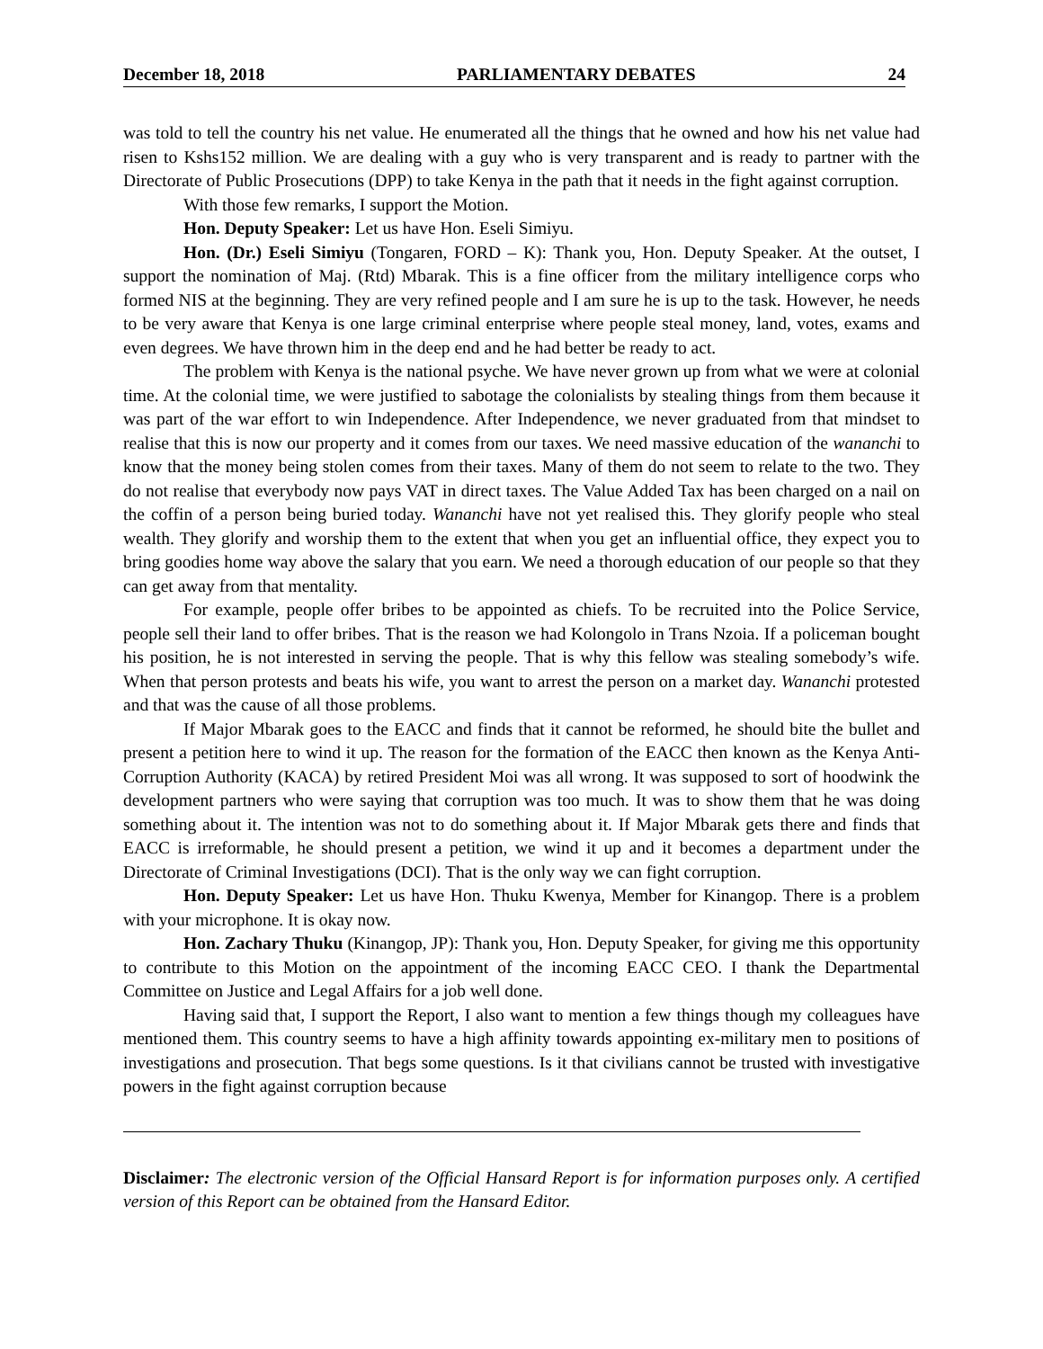December 18, 2018 PARLIAMENTARY DEBATES 24
was told to tell the country his net value. He enumerated all the things that he owned and how his net value had risen to Kshs152 million. We are dealing with a guy who is very transparent and is ready to partner with the Directorate of Public Prosecutions (DPP) to take Kenya in the path that it needs in the fight against corruption.
With those few remarks, I support the Motion.
Hon. Deputy Speaker: Let us have Hon. Eseli Simiyu.
Hon. (Dr.) Eseli Simiyu (Tongaren, FORD – K): Thank you, Hon. Deputy Speaker. At the outset, I support the nomination of Maj. (Rtd) Mbarak. This is a fine officer from the military intelligence corps who formed NIS at the beginning. They are very refined people and I am sure he is up to the task. However, he needs to be very aware that Kenya is one large criminal enterprise where people steal money, land, votes, exams and even degrees. We have thrown him in the deep end and he had better be ready to act.
The problem with Kenya is the national psyche. We have never grown up from what we were at colonial time. At the colonial time, we were justified to sabotage the colonialists by stealing things from them because it was part of the war effort to win Independence. After Independence, we never graduated from that mindset to realise that this is now our property and it comes from our taxes. We need massive education of the wananchi to know that the money being stolen comes from their taxes. Many of them do not seem to relate to the two. They do not realise that everybody now pays VAT in direct taxes. The Value Added Tax has been charged on a nail on the coffin of a person being buried today. Wananchi have not yet realised this. They glorify people who steal wealth. They glorify and worship them to the extent that when you get an influential office, they expect you to bring goodies home way above the salary that you earn. We need a thorough education of our people so that they can get away from that mentality.
For example, people offer bribes to be appointed as chiefs. To be recruited into the Police Service, people sell their land to offer bribes. That is the reason we had Kolongolo in Trans Nzoia. If a policeman bought his position, he is not interested in serving the people. That is why this fellow was stealing somebody’s wife. When that person protests and beats his wife, you want to arrest the person on a market day. Wananchi protested and that was the cause of all those problems.
If Major Mbarak goes to the EACC and finds that it cannot be reformed, he should bite the bullet and present a petition here to wind it up. The reason for the formation of the EACC then known as the Kenya Anti-Corruption Authority (KACA) by retired President Moi was all wrong. It was supposed to sort of hoodwink the development partners who were saying that corruption was too much. It was to show them that he was doing something about it. The intention was not to do something about it. If Major Mbarak gets there and finds that EACC is irreformable, he should present a petition, we wind it up and it becomes a department under the Directorate of Criminal Investigations (DCI). That is the only way we can fight corruption.
Hon. Deputy Speaker: Let us have Hon. Thuku Kwenya, Member for Kinangop. There is a problem with your microphone. It is okay now.
Hon. Zachary Thuku (Kinangop, JP): Thank you, Hon. Deputy Speaker, for giving me this opportunity to contribute to this Motion on the appointment of the incoming EACC CEO. I thank the Departmental Committee on Justice and Legal Affairs for a job well done.
Having said that, I support the Report, I also want to mention a few things though my colleagues have mentioned them. This country seems to have a high affinity towards appointing ex-military men to positions of investigations and prosecution. That begs some questions. Is it that civilians cannot be trusted with investigative powers in the fight against corruption because
Disclaimer: The electronic version of the Official Hansard Report is for information purposes only. A certified version of this Report can be obtained from the Hansard Editor.